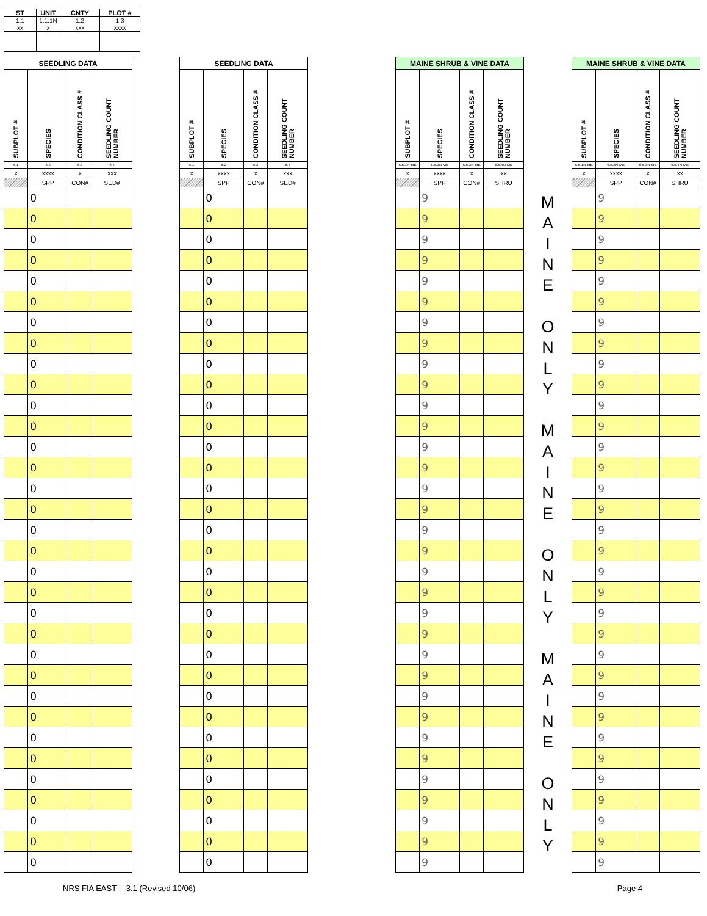| ST | UNIT | CNTY | PLOT # |
| --- | --- | --- | --- |
| 1.1 | 1.1.1N | 1.2 | 1.3 |
| xx | x | xxx | xxxx |
| SEEDLING DATA | | | |
| --- | --- | --- | --- |
| SUBPLOT # | SPECIES | CONDITION CLASS # | SEEDLING COUNT NUMBER |
| 6.1 | 6.2 | 6.3 | 6.4 |
| x | xxxx | x | xxx |
| | SPP | CON# | SED# |
| | 0 | | |
| | 0 | | |
| | 0 | | |
| | 0 | | |
| | 0 | | |
| | 0 | | |
| | 0 | | |
| | 0 | | |
| | 0 | | |
| | 0 | | |
| | 0 | | |
| | 0 | | |
| | 0 | | |
| | 0 | | |
| | 0 | | |
| | 0 | | |
| | 0 | | |
| | 0 | | |
| | 0 | | |
| | 0 | | |
| | 0 | | |
| | 0 | | |
| | 0 | | |
| | 0 | | |
| | 0 | | |
| | 0 | | |
| | 0 | | |
| | 0 | | |
| | 0 | | |
| | 0 | | |
| | 0 | | |
| | 0 | | |
| | 0 | | |
| SEEDLING DATA | | | |
| --- | --- | --- | --- |
| SUBPLOT # | SPECIES | CONDITION CLASS # | SEEDLING COUNT NUMBER |
| 6.1 | 6.2 | 6.3 | 6.4 |
| x | xxxx | x | xxx |
| | SPP | CON# | SED# |
| | 0 | | |
| | 0 | | |
| | 0 | | |
| | 0 | | |
| | 0 | | |
| | 0 | | |
| | 0 | | |
| | 0 | | |
| | 0 | | |
| | 0 | | |
| | 0 | | |
| | 0 | | |
| | 0 | | |
| | 0 | | |
| | 0 | | |
| | 0 | | |
| | 0 | | |
| | 0 | | |
| | 0 | | |
| | 0 | | |
| | 0 | | |
| | 0 | | |
| | 0 | | |
| | 0 | | |
| | 0 | | |
| | 0 | | |
| | 0 | | |
| | 0 | | |
| | 0 | | |
| | 0 | | |
| | 0 | | |
| | 0 | | |
| | 0 | | |
| MAINE SHRUB & VINE DATA | | | |
| --- | --- | --- | --- |
| SUBPLOT # | SPECIES | CONDITION CLASS # | SEEDLING COUNT NUMBER |
| 6.5.1N-ME | 6.5.2N-ME | 6.5.3N-ME | 6.5.4N-ME |
| x | xxxx | x | xx |
| | SPP | CON# | SHRU |
| | 9 | | |
| | 9 | | |
| | 9 | | |
| | 9 | | |
| | 9 | | |
| | 9 | | |
| | 9 | | |
| | 9 | | |
| | 9 | | |
| | 9 | | |
| | 9 | | |
| | 9 | | |
| | 9 | | |
| | 9 | | |
| | 9 | | |
| | 9 | | |
| | 9 | | |
| | 9 | | |
| | 9 | | |
| | 9 | | |
| | 9 | | |
| | 9 | | |
| | 9 | | |
| | 9 | | |
| | 9 | | |
| | 9 | | |
| | 9 | | |
| | 9 | | |
| | 9 | | |
| | 9 | | |
| | 9 | | |
| | 9 | | |
| | 9 | | |
M
A
I
N
E
O
N
L
Y
M
A
I
N
E
O
N
L
Y
M
A
I
N
E
O
N
L
Y
| MAINE SHRUB & VINE DATA | | | |
| --- | --- | --- | --- |
| SUBPLOT # | SPECIES | CONDITION CLASS # | SEEDLING COUNT NUMBER |
| 6.5.1N-ME | 6.5.2N-ME | 6.5.3N-ME | 6.5.4N-ME |
| x | xxxx | x | xx |
| | SPP | CON# | SHRU |
| | 9 | | |
| | 9 | | |
| | 9 | | |
| | 9 | | |
| | 9 | | |
| | 9 | | |
| | 9 | | |
| | 9 | | |
| | 9 | | |
| | 9 | | |
| | 9 | | |
| | 9 | | |
| | 9 | | |
| | 9 | | |
| | 9 | | |
| | 9 | | |
| | 9 | | |
| | 9 | | |
| | 9 | | |
| | 9 | | |
| | 9 | | |
| | 9 | | |
| | 9 | | |
| | 9 | | |
| | 9 | | |
| | 9 | | |
| | 9 | | |
| | 9 | | |
| | 9 | | |
| | 9 | | |
| | 9 | | |
| | 9 | | |
| | 9 | | |
NRS FIA EAST -- 3.1 (Revised 10/06) Page 4